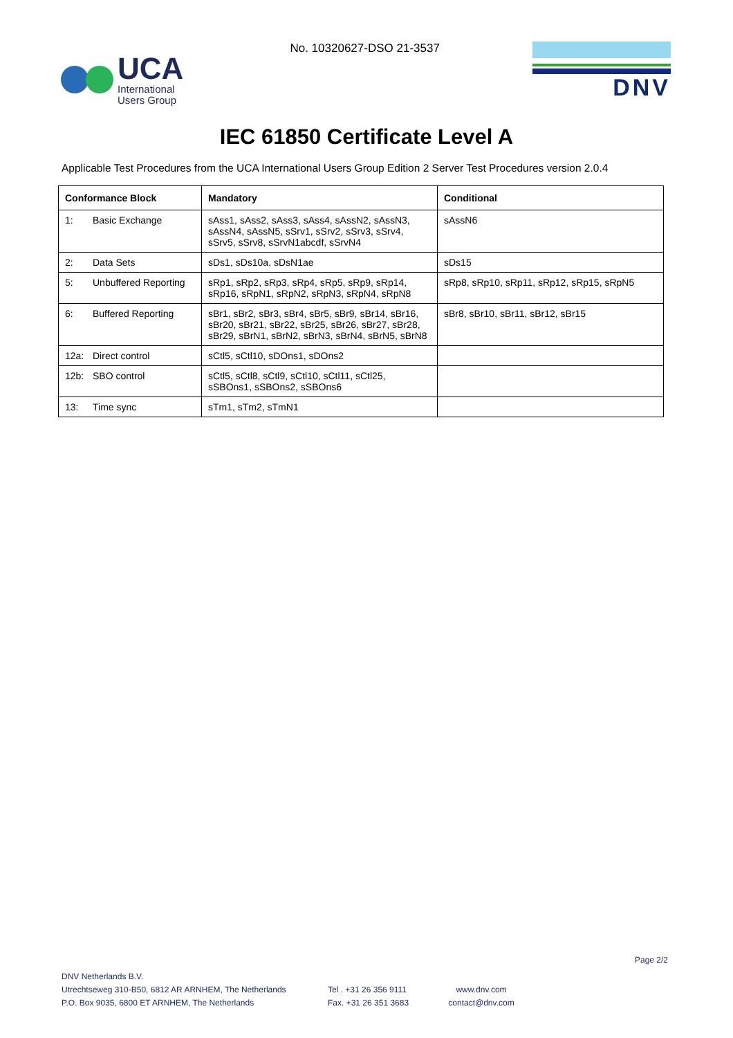UCA
International
Users Group
No. 10320627-DSO 21-3537
DNV
IEC 61850 Certificate Level A
Applicable Test Procedures from the UCA International Users Group Edition 2 Server Test Procedures version 2.0.4
| Conformance Block | Mandatory | Conditional |
| --- | --- | --- |
| 1: Basic Exchange | sAss1, sAss2, sAss3, sAss4, sAssN2, sAssN3, sAssN4, sAssN5, sSrv1, sSrv2, sSrv3, sSrv4, sSrv5, sSrv8, sSrvN1abcdf, sSrvN4 | sAssN6 |
| 2: Data Sets | sDs1, sDs10a, sDsN1ae | sDs15 |
| 5: Unbuffered Reporting | sRp1, sRp2, sRp3, sRp4, sRp5, sRp9, sRp14, sRp16, sRpN1, sRpN2, sRpN3, sRpN4, sRpN8 | sRp8, sRp10, sRp11, sRp12, sRp15, sRpN5 |
| 6: Buffered Reporting | sBr1, sBr2, sBr3, sBr4, sBr5, sBr9, sBr14, sBr16, sBr20, sBr21, sBr22, sBr25, sBr26, sBr27, sBr28, sBr29, sBrN1, sBrN2, sBrN3, sBrN4, sBrN5, sBrN8 | sBr8, sBr10, sBr11, sBr12, sBr15 |
| 12a: Direct control | sCtl5, sCtl10, sDOns1, sDOns2 | |
| 12b: SBO control | sCtl5, sCtl8, sCtl9, sCtl10, sCtl11, sCtl25, sSBOns1, sSBOns2, sSBOns6 | |
| 13: Time sync | sTm1, sTm2, sTmN1 | |
Page 2/2
DNV Netherlands B.V.
Utrechtseweg 310-B50, 6812 AR ARNHEM, The Netherlands
P.O. Box 9035, 6800 ET ARNHEM, The Netherlands
Tel . +31 26 356 9111
Fax. +31 26 351 3683
www.dnv.com
contact@dnv.com